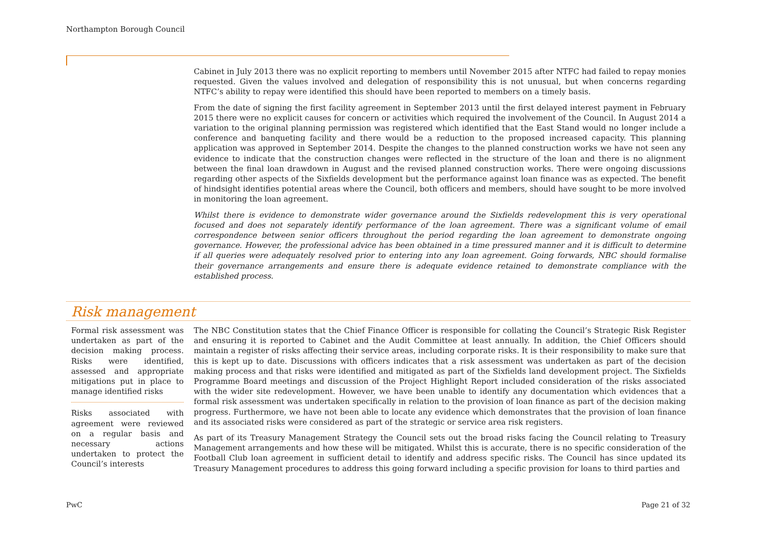Northampton Borough Council
Cabinet in July 2013 there was no explicit reporting to members until November 2015 after NTFC had failed to repay monies requested. Given the values involved and delegation of responsibility this is not unusual, but when concerns regarding NTFC’s ability to repay were identified this should have been reported to members on a timely basis.
From the date of signing the first facility agreement in September 2013 until the first delayed interest payment in February 2015 there were no explicit causes for concern or activities which required the involvement of the Council. In August 2014 a variation to the original planning permission was registered which identified that the East Stand would no longer include a conference and banqueting facility and there would be a reduction to the proposed increased capacity. This planning application was approved in September 2014. Despite the changes to the planned construction works we have not seen any evidence to indicate that the construction changes were reflected in the structure of the loan and there is no alignment between the final loan drawdown in August and the revised planned construction works. There were ongoing discussions regarding other aspects of the Sixfields development but the performance against loan finance was as expected. The benefit of hindsight identifies potential areas where the Council, both officers and members, should have sought to be more involved in monitoring the loan agreement.
Whilst there is evidence to demonstrate wider governance around the Sixfields redevelopment this is very operational focused and does not separately identify performance of the loan agreement. There was a significant volume of email correspondence between senior officers throughout the period regarding the loan agreement to demonstrate ongoing governance. However, the professional advice has been obtained in a time pressured manner and it is difficult to determine if all queries were adequately resolved prior to entering into any loan agreement. Going forwards, NBC should formalise their governance arrangements and ensure there is adequate evidence retained to demonstrate compliance with the established process.
Risk management
Formal risk assessment was undertaken as part of the decision making process. Risks were identified, assessed and appropriate mitigations put in place to manage identified risks
Risks associated with agreement were reviewed on a regular basis and necessary actions undertaken to protect the Council’s interests
The NBC Constitution states that the Chief Finance Officer is responsible for collating the Council’s Strategic Risk Register and ensuring it is reported to Cabinet and the Audit Committee at least annually. In addition, the Chief Officers should maintain a register of risks affecting their service areas, including corporate risks. It is their responsibility to make sure that this is kept up to date. Discussions with officers indicates that a risk assessment was undertaken as part of the decision making process and that risks were identified and mitigated as part of the Sixfields land development project. The Sixfields Programme Board meetings and discussion of the Project Highlight Report included consideration of the risks associated with the wider site redevelopment. However, we have been unable to identify any documentation which evidences that a formal risk assessment was undertaken specifically in relation to the provision of loan finance as part of the decision making progress. Furthermore, we have not been able to locate any evidence which demonstrates that the provision of loan finance and its associated risks were considered as part of the strategic or service area risk registers.
As part of its Treasury Management Strategy the Council sets out the broad risks facing the Council relating to Treasury Management arrangements and how these will be mitigated. Whilst this is accurate, there is no specific consideration of the Football Club loan agreement in sufficient detail to identify and address specific risks. The Council has since updated its Treasury Management procedures to address this going forward including a specific provision for loans to third parties and
PwC Page 21 of 32